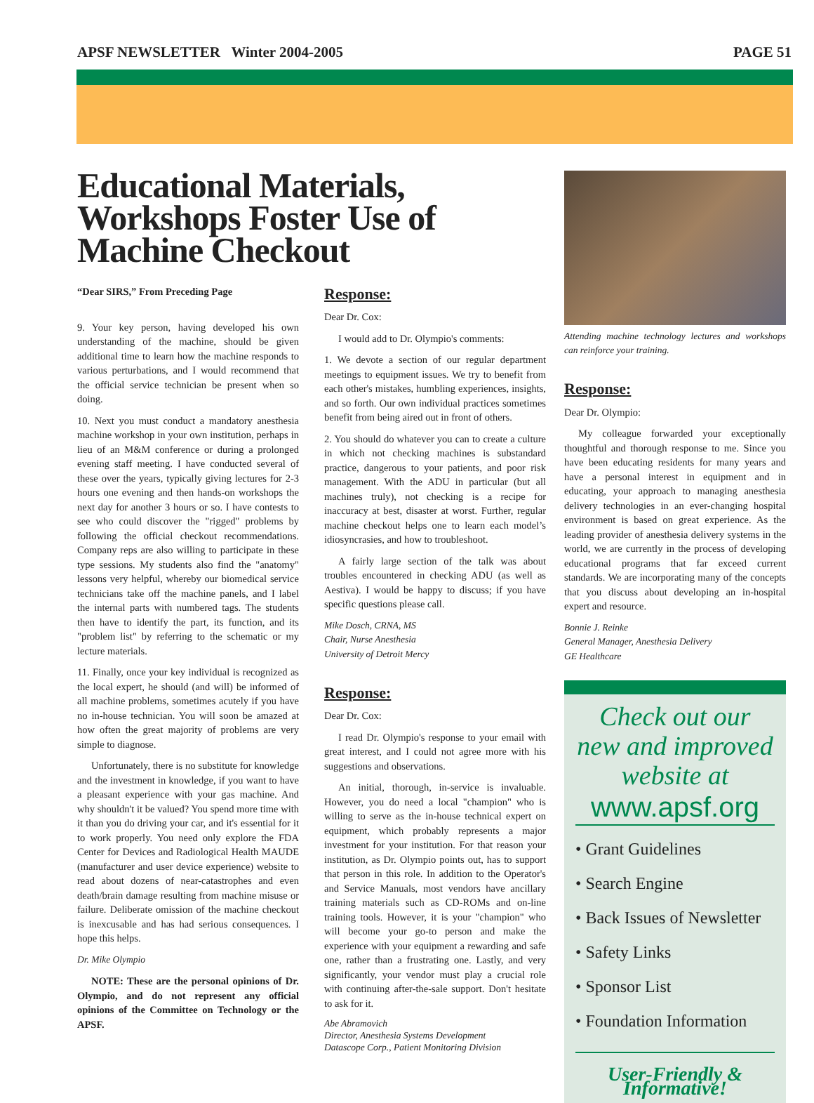APSF NEWSLETTER Winter 2004-2005 PAGE 51
Educational Materials, Workshops Foster Use of Machine Checkout
“Dear SIRS,” From Preceding Page
9. Your key person, having developed his own understanding of the machine, should be given additional time to learn how the machine responds to various perturbations, and I would recommend that the official service technician be present when so doing.
10. Next you must conduct a mandatory anesthesia machine workshop in your own institution, perhaps in lieu of an M&M conference or during a prolonged evening staff meeting. I have conducted several of these over the years, typically giving lectures for 2-3 hours one evening and then hands-on workshops the next day for another 3 hours or so. I have contests to see who could discover the "rigged" problems by following the official checkout recommendations. Company reps are also willing to participate in these type sessions. My students also find the "anatomy" lessons very helpful, whereby our biomedical service technicians take off the machine panels, and I label the internal parts with numbered tags. The students then have to identify the part, its function, and its "problem list" by referring to the schematic or my lecture materials.
11. Finally, once your key individual is recognized as the local expert, he should (and will) be informed of all machine problems, sometimes acutely if you have no in-house technician. You will soon be amazed at how often the great majority of problems are very simple to diagnose.
Unfortunately, there is no substitute for knowledge and the investment in knowledge, if you want to have a pleasant experience with your gas machine. And why shouldn't it be valued? You spend more time with it than you do driving your car, and it's essential for it to work properly. You need only explore the FDA Center for Devices and Radiological Health MAUDE (manufacturer and user device experience) website to read about dozens of near-catastrophes and even death/brain damage resulting from machine misuse or failure. Deliberate omission of the machine checkout is inexcusable and has had serious consequences. I hope this helps.
Dr. Mike Olympio
NOTE: These are the personal opinions of Dr. Olympio, and do not represent any official opinions of the Committee on Technology or the APSF.
Response:
Dear Dr. Cox:
I would add to Dr. Olympio's comments:
1. We devote a section of our regular department meetings to equipment issues. We try to benefit from each other's mistakes, humbling experiences, insights, and so forth. Our own individual practices sometimes benefit from being aired out in front of others.
2. You should do whatever you can to create a culture in which not checking machines is substandard practice, dangerous to your patients, and poor risk management. With the ADU in particular (but all machines truly), not checking is a recipe for inaccuracy at best, disaster at worst. Further, regular machine checkout helps one to learn each model’s idiosyncrasies, and how to troubleshoot.
A fairly large section of the talk was about troubles encountered in checking ADU (as well as Aestiva). I would be happy to discuss; if you have specific questions please call.
Mike Dosch, CRNA, MS
Chair, Nurse Anesthesia
University of Detroit Mercy
Response:
Dear Dr. Cox:
I read Dr. Olympio's response to your email with great interest, and I could not agree more with his suggestions and observations.
An initial, thorough, in-service is invaluable. However, you do need a local "champion" who is willing to serve as the in-house technical expert on equipment, which probably represents a major investment for your institution. For that reason your institution, as Dr. Olympio points out, has to support that person in this role. In addition to the Operator's and Service Manuals, most vendors have ancillary training materials such as CD-ROMs and on-line training tools. However, it is your "champion" who will become your go-to person and make the experience with your equipment a rewarding and safe one, rather than a frustrating one. Lastly, and very significantly, your vendor must play a crucial role with continuing after-the-sale support. Don't hesitate to ask for it.
Abe Abramovich
Director, Anesthesia Systems Development
Datascope Corp., Patient Monitoring Division
Attending machine technology lectures and workshops can reinforce your training.
Response:
Dear Dr. Olympio:
My colleague forwarded your exceptionally thoughtful and thorough response to me. Since you have been educating residents for many years and have a personal interest in equipment and in educating, your approach to managing anesthesia delivery technologies in an ever-changing hospital environment is based on great experience. As the leading provider of anesthesia delivery systems in the world, we are currently in the process of developing educational programs that far exceed current standards. We are incorporating many of the concepts that you discuss about developing an in-hospital expert and resource.
Bonnie J. Reinke
General Manager, Anesthesia Delivery
GE Healthcare
Check out our new and improved website at
www.apsf.org
• Grant Guidelines
• Search Engine
• Back Issues of Newsletter
• Safety Links
• Sponsor List
• Foundation Information
User-Friendly & Informative!